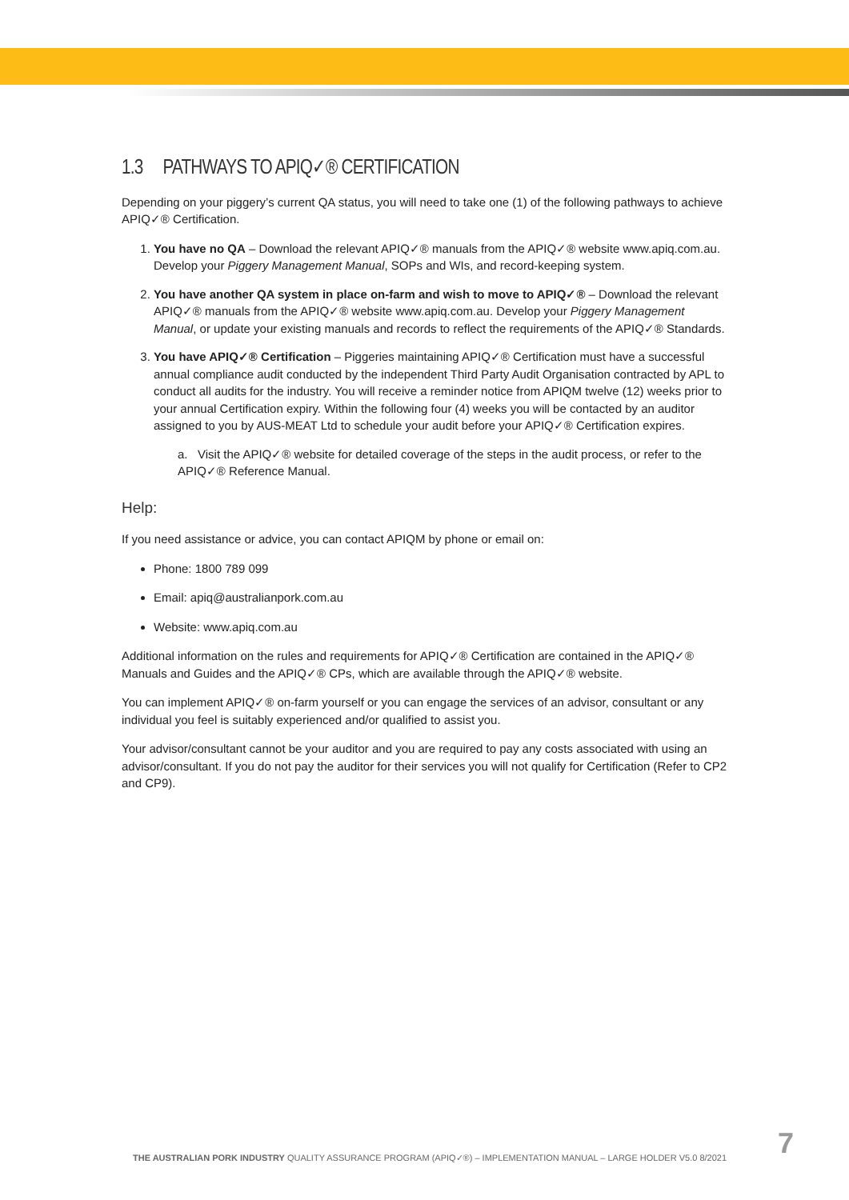1.3 PATHWAYS TO APIQ✓® CERTIFICATION
Depending on your piggery’s current QA status, you will need to take one (1) of the following pathways to achieve APIQ✓® Certification.
1. You have no QA – Download the relevant APIQ✓® manuals from the APIQ✓® website www.apiq.com.au. Develop your Piggery Management Manual, SOPs and WIs, and record-keeping system.
2. You have another QA system in place on-farm and wish to move to APIQ✓® – Download the relevant APIQ✓® manuals from the APIQ✓® website www.apiq.com.au. Develop your Piggery Management Manual, or update your existing manuals and records to reflect the requirements of the APIQ✓® Standards.
3. You have APIQ✓® Certification – Piggeries maintaining APIQ✓® Certification must have a successful annual compliance audit conducted by the independent Third Party Audit Organisation contracted by APL to conduct all audits for the industry. You will receive a reminder notice from APIQM twelve (12) weeks prior to your annual Certification expiry. Within the following four (4) weeks you will be contacted by an auditor assigned to you by AUS-MEAT Ltd to schedule your audit before your APIQ✓® Certification expires.
a. Visit the APIQ✓® website for detailed coverage of the steps in the audit process, or refer to the APIQ✓® Reference Manual.
Help:
If you need assistance or advice, you can contact APIQM by phone or email on:
Phone: 1800 789 099
Email: apiq@australianpork.com.au
Website: www.apiq.com.au
Additional information on the rules and requirements for APIQ✓® Certification are contained in the APIQ✓® Manuals and Guides and the APIQ✓® CPs, which are available through the APIQ✓® website.
You can implement APIQ✓® on-farm yourself or you can engage the services of an advisor, consultant or any individual you feel is suitably experienced and/or qualified to assist you.
Your advisor/consultant cannot be your auditor and you are required to pay any costs associated with using an advisor/consultant. If you do not pay the auditor for their services you will not qualify for Certification (Refer to CP2 and CP9).
THE AUSTRALIAN PORK INDUSTRY QUALITY ASSURANCE PROGRAM (APIQ✓®) – IMPLEMENTATION MANUAL – LARGE HOLDER V5.0 8/2021
7